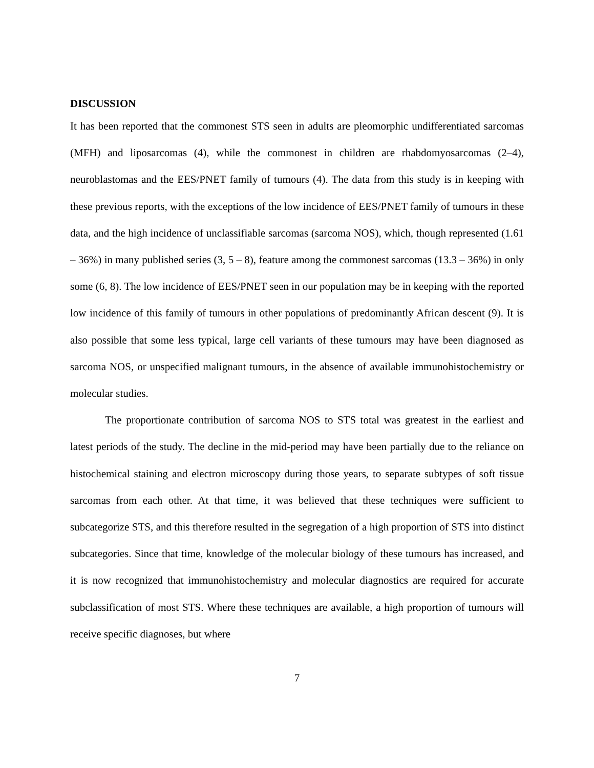DISCUSSION
It has been reported that the commonest STS seen in adults are pleomorphic undifferentiated sarcomas (MFH) and liposarcomas (4), while the commonest in children are rhabdomyosarcomas (2–4), neuroblastomas and the EES/PNET family of tumours (4). The data from this study is in keeping with these previous reports, with the exceptions of the low incidence of EES/PNET family of tumours in these data, and the high incidence of unclassifiable sarcomas (sarcoma NOS), which, though represented (1.61 – 36%) in many published series (3, 5 – 8), feature among the commonest sarcomas (13.3 – 36%) in only some (6, 8). The low incidence of EES/PNET seen in our population may be in keeping with the reported low incidence of this family of tumours in other populations of predominantly African descent (9). It is also possible that some less typical, large cell variants of these tumours may have been diagnosed as sarcoma NOS, or unspecified malignant tumours, in the absence of available immunohistochemistry or molecular studies.
The proportionate contribution of sarcoma NOS to STS total was greatest in the earliest and latest periods of the study. The decline in the mid-period may have been partially due to the reliance on histochemical staining and electron microscopy during those years, to separate subtypes of soft tissue sarcomas from each other. At that time, it was believed that these techniques were sufficient to subcategorize STS, and this therefore resulted in the segregation of a high proportion of STS into distinct subcategories. Since that time, knowledge of the molecular biology of these tumours has increased, and it is now recognized that immunohistochemistry and molecular diagnostics are required for accurate subclassification of most STS. Where these techniques are available, a high proportion of tumours will receive specific diagnoses, but where
7